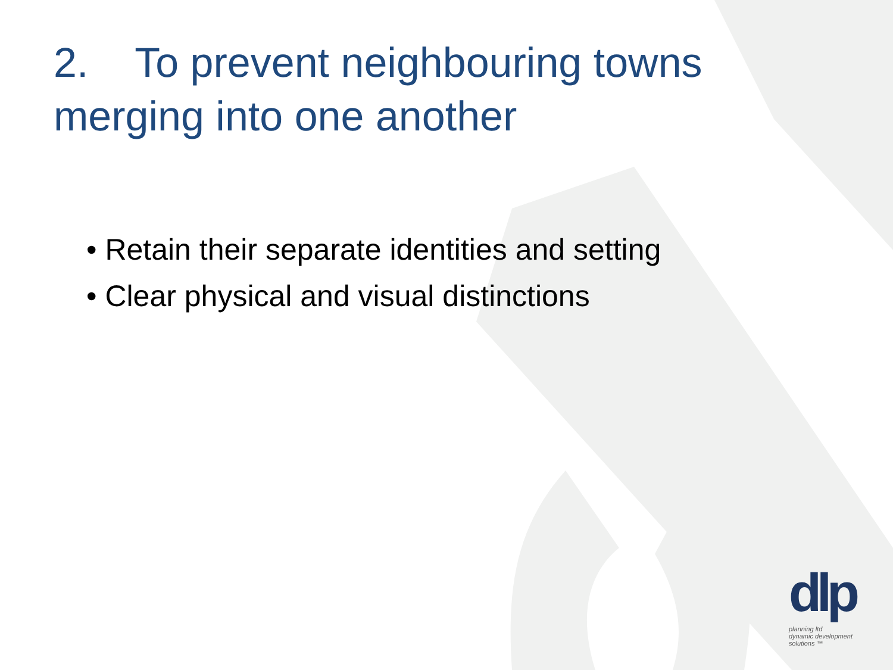2. To prevent neighbouring towns merging into one another
• Retain their separate identities and setting
• Clear physical and visual distinctions
dlp
planning ltd
dynamic development solutions ™